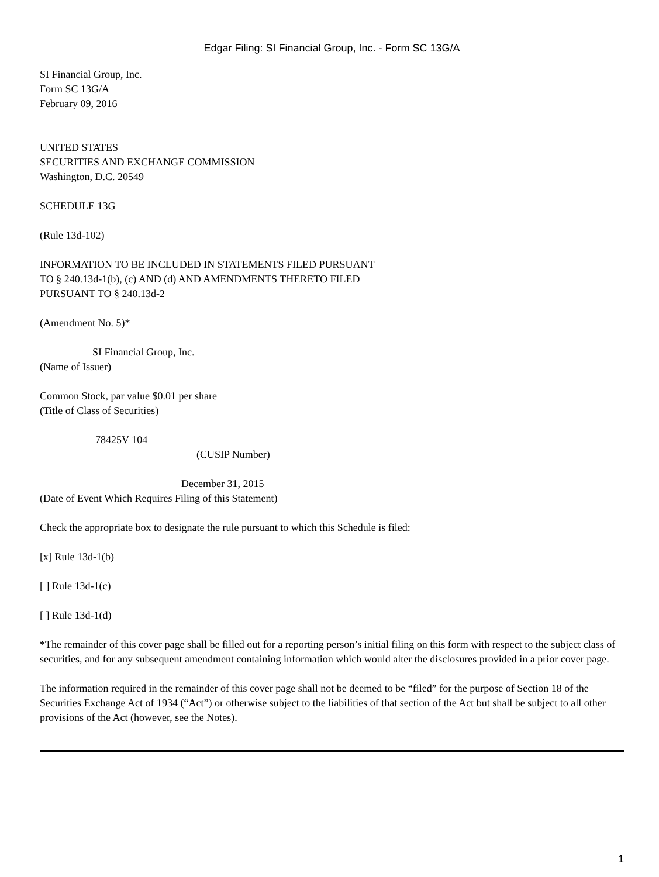Edgar Filing: SI Financial Group, Inc. - Form SC 13G/A
SI Financial Group, Inc.
Form SC 13G/A
February 09, 2016
UNITED STATES
SECURITIES AND EXCHANGE COMMISSION
Washington, D.C. 20549
SCHEDULE 13G
(Rule 13d-102)
INFORMATION TO BE INCLUDED IN STATEMENTS FILED PURSUANT
TO § 240.13d-1(b), (c) AND (d) AND AMENDMENTS THERETO FILED
PURSUANT TO § 240.13d-2
(Amendment No. 5)*
SI Financial Group, Inc.
(Name of Issuer)
Common Stock, par value $0.01 per share
(Title of Class of Securities)
78425V 104
(CUSIP Number)
December 31, 2015
(Date of Event Which Requires Filing of this Statement)
Check the appropriate box to designate the rule pursuant to which this Schedule is filed:
[x] Rule 13d-1(b)
[ ] Rule 13d-1(c)
[ ] Rule 13d-1(d)
*The remainder of this cover page shall be filled out for a reporting person’s initial filing on this form with respect to the subject class of securities, and for any subsequent amendment containing information which would alter the disclosures provided in a prior cover page.
The information required in the remainder of this cover page shall not be deemed to be “filed” for the purpose of Section 18 of the Securities Exchange Act of 1934 (“Act”) or otherwise subject to the liabilities of that section of the Act but shall be subject to all other provisions of the Act (however, see the Notes).
1